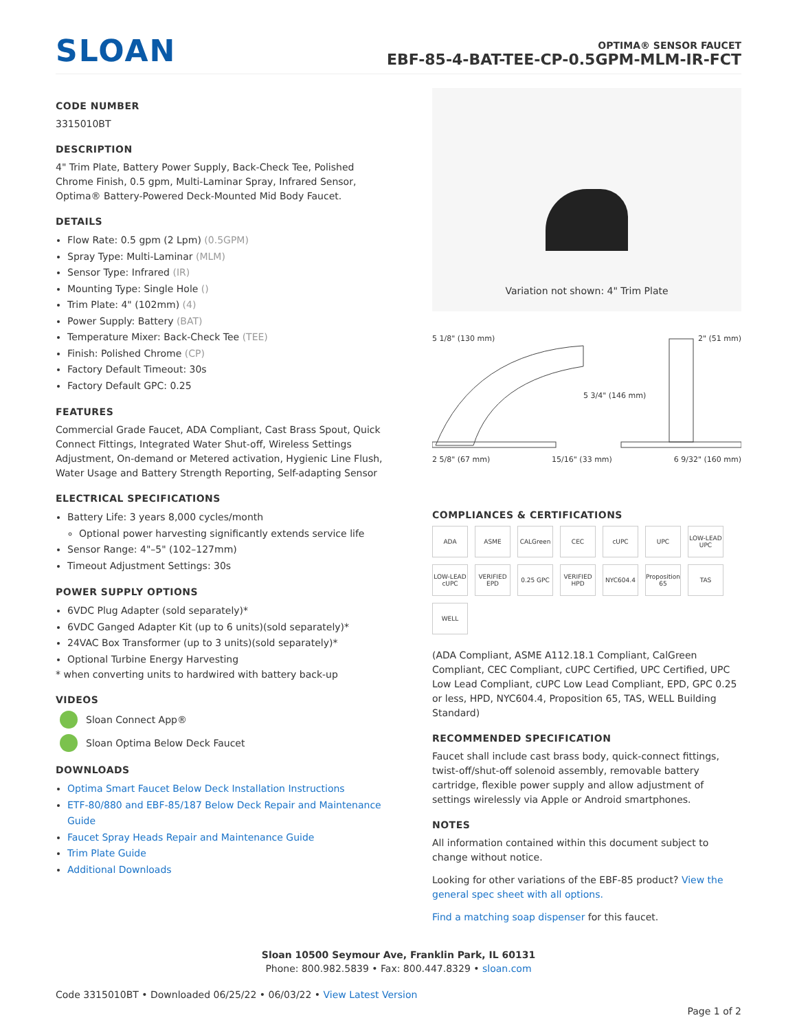SLOAN
OPTIMA® SENSOR FAUCET
EBF-85-4-BAT-TEE-CP-0.5GPM-MLM-IR-FCT
CODE NUMBER
3315010BT
DESCRIPTION
4" Trim Plate, Battery Power Supply, Back-Check Tee, Polished Chrome Finish, 0.5 gpm, Multi-Laminar Spray, Infrared Sensor, Optima® Battery-Powered Deck-Mounted Mid Body Faucet.
DETAILS
Flow Rate: 0.5 gpm (2 Lpm) (0.5GPM)
Spray Type: Multi-Laminar (MLM)
Sensor Type: Infrared (IR)
Mounting Type: Single Hole ()
Trim Plate: 4" (102mm) (4)
Power Supply: Battery (BAT)
Temperature Mixer: Back-Check Tee (TEE)
Finish: Polished Chrome (CP)
Factory Default Timeout: 30s
Factory Default GPC: 0.25
FEATURES
Commercial Grade Faucet, ADA Compliant, Cast Brass Spout, Quick Connect Fittings, Integrated Water Shut-off, Wireless Settings Adjustment, On-demand or Metered activation, Hygienic Line Flush, Water Usage and Battery Strength Reporting, Self-adapting Sensor
ELECTRICAL SPECIFICATIONS
Battery Life: 3 years 8,000 cycles/month
Optional power harvesting significantly extends service life
Sensor Range: 4"–5" (102–127mm)
Timeout Adjustment Settings: 30s
POWER SUPPLY OPTIONS
6VDC Plug Adapter (sold separately)*
6VDC Ganged Adapter Kit (up to 6 units)(sold separately)*
24VAC Box Transformer (up to 3 units)(sold separately)*
Optional Turbine Energy Harvesting
* when converting units to hardwired with battery back-up
VIDEOS
Sloan Connect App®
Sloan Optima Below Deck Faucet
DOWNLOADS
Optima Smart Faucet Below Deck Installation Instructions
ETF-80/880 and EBF-85/187 Below Deck Repair and Maintenance Guide
Faucet Spray Heads Repair and Maintenance Guide
Trim Plate Guide
Additional Downloads
Variation not shown: 4" Trim Plate
5 1/8" (130 mm) 2" (51 mm)
5 3/4" (146 mm)
2 5/8" (67 mm) 15/16" (33 mm) 6 9/32" (160 mm)
COMPLIANCES & CERTIFICATIONS
ADA ASME CALGreen CEC cUPC UPC LOW-LEAD UPC LOW-LEAD cUPC VERIFIED EPD 0.25 GPC VERIFIED HPD NYC604.4 Proposition 65 TAS WELL
(ADA Compliant, ASME A112.18.1 Compliant, CalGreen Compliant, CEC Compliant, cUPC Certified, UPC Certified, UPC Low Lead Compliant, cUPC Low Lead Compliant, EPD, GPC 0.25 or less, HPD, NYC604.4, Proposition 65, TAS, WELL Building Standard)
RECOMMENDED SPECIFICATION
Faucet shall include cast brass body, quick-connect fittings, twist-off/shut-off solenoid assembly, removable battery cartridge, flexible power supply and allow adjustment of settings wirelessly via Apple or Android smartphones.
NOTES
All information contained within this document subject to change without notice.
Looking for other variations of the EBF-85 product? View the general spec sheet with all options.
Find a matching soap dispenser for this faucet.
Sloan 10500 Seymour Ave, Franklin Park, IL 60131
Phone: 800.982.5839 • Fax: 800.447.8329 • sloan.com
Code 3315010BT • Downloaded 06/25/22 • 06/03/22 • View Latest Version
Page 1 of 2